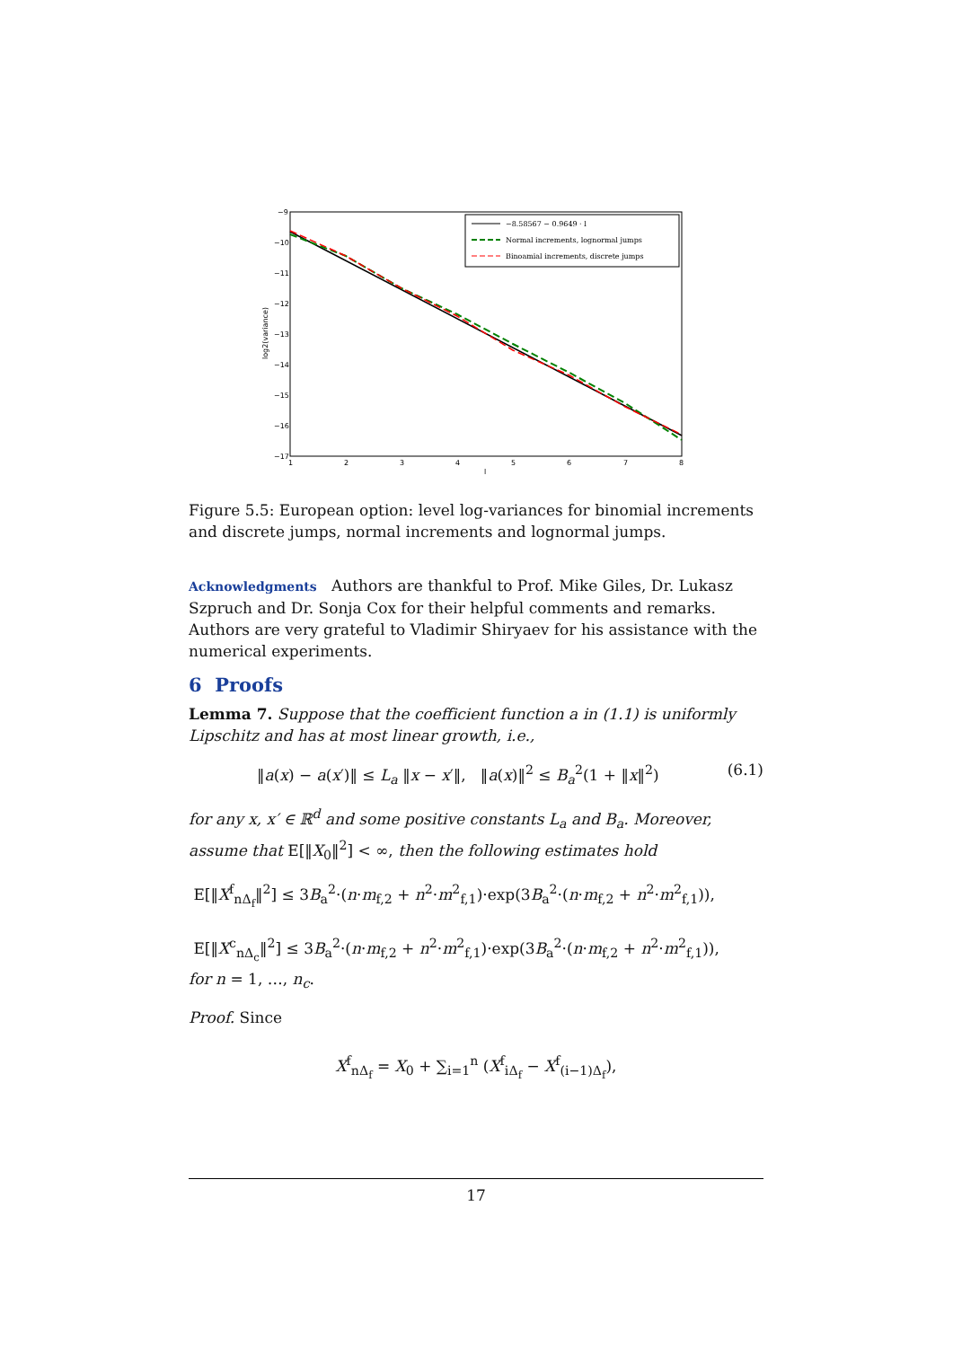−9
−10
−11
−12
−13
−14
−15
−16
−17
1
2
3
4
5
6
7
8
l
log2(variance)
−8.58567 − 0.9649 · l
Normal increments, lognormal jumps
Binoamial increments, discrete jumps
Figure 5.5: European option: level log-variances for binomial increments and discrete jumps, normal increments and lognormal jumps.
Acknowledgments Authors are thankful to Prof. Mike Giles, Dr. Lukasz Szpruch and Dr. Sonja Cox for their helpful comments and remarks. Authors are very grateful to Vladimir Shiryaev for his assistance with the numerical experiments.
6 Proofs
Lemma 7. Suppose that the coefficient function a in (1.1) is uniformly Lipschitz and has at most linear growth, i.e.,
‖a(x) − a(x′)‖ ≤ L<sub>a</sub> ‖x − x′‖, ‖a(x)‖<sup>2</sup> ≤ B<sub>a</sub><sup>2</sup>(1 + ‖x‖<sup>2</sup>) (6.1)
for any x, x′ ∈ ℝ<sup>d</sup> and some positive constants L<sub>a</sub> and B<sub>a</sub>. Moreover, assume that E[‖X<sub>0</sub>‖<sup>2</sup>] < ∞, then the following estimates hold
E[‖X<sup>f</sup><sub>nΔ<sub>f</sub></sub>‖<sup>2</sup>] ≤ 3B<sub>a</sub><sup>2</sup>·(n·m<sub>f,2</sub> + n<sup>2</sup>·m<sup>2</sup><sub>f,1</sub>)·exp(3B<sub>a</sub><sup>2</sup>·(n·m<sub>f,2</sub> + n<sup>2</sup>·m<sup>2</sup><sub>f,1</sub>)),
E[‖X<sup>c</sup><sub>nΔ<sub>c</sub></sub>‖<sup>2</sup>] ≤ 3B<sub>a</sub><sup>2</sup>·(n·m<sub>f,2</sub> + n<sup>2</sup>·m<sup>2</sup><sub>f,1</sub>)·exp(3B<sub>a</sub><sup>2</sup>·(n·m<sub>f,2</sub> + n<sup>2</sup>·m<sup>2</sup><sub>f,1</sub>)),
for n = 1, …, n<sub>c</sub>.
Proof. Since
X<sup>f</sup><sub>nΔ<sub>f</sub></sub> = X<sub>0</sub> + ∑<sub>i=1</sub><sup>n</sup> (X<sup>f</sup><sub>iΔ<sub>f</sub></sub> − X<sup>f</sup><sub>(i−1)Δ<sub>f</sub></sub>),
17